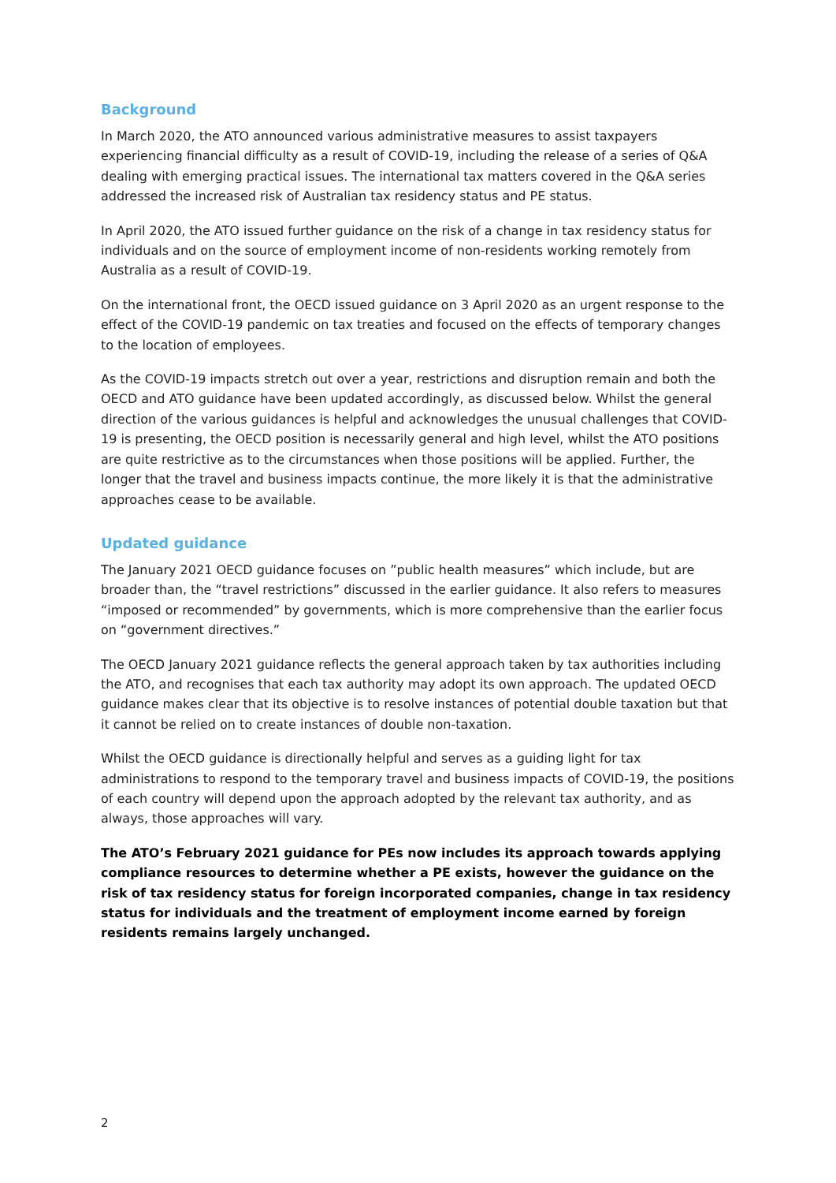Background
In March 2020, the ATO announced various administrative measures to assist taxpayers experiencing financial difficulty as a result of COVID-19, including the release of a series of Q&A dealing with emerging practical issues. The international tax matters covered in the Q&A series addressed the increased risk of Australian tax residency status and PE status.
In April 2020, the ATO issued further guidance on the risk of a change in tax residency status for individuals and on the source of employment income of non-residents working remotely from Australia as a result of COVID-19.
On the international front, the OECD issued guidance on 3 April 2020 as an urgent response to the effect of the COVID-19 pandemic on tax treaties and focused on the effects of temporary changes to the location of employees.
As the COVID-19 impacts stretch out over a year, restrictions and disruption remain and both the OECD and ATO guidance have been updated accordingly, as discussed below. Whilst the general direction of the various guidances is helpful and acknowledges the unusual challenges that COVID-19 is presenting, the OECD position is necessarily general and high level, whilst the ATO positions are quite restrictive as to the circumstances when those positions will be applied. Further, the longer that the travel and business impacts continue, the more likely it is that the administrative approaches cease to be available.
Updated guidance
The January 2021 OECD guidance focuses on ”public health measures” which include, but are broader than, the “travel restrictions” discussed in the earlier guidance. It also refers to measures “imposed or recommended” by governments, which is more comprehensive than the earlier focus on “government directives.”
The OECD January 2021 guidance reflects the general approach taken by tax authorities including the ATO, and recognises that each tax authority may adopt its own approach. The updated OECD guidance makes clear that its objective is to resolve instances of potential double taxation but that it cannot be relied on to create instances of double non-taxation.
Whilst the OECD guidance is directionally helpful and serves as a guiding light for tax administrations to respond to the temporary travel and business impacts of COVID-19, the positions of each country will depend upon the approach adopted by the relevant tax authority, and as always, those approaches will vary.
The ATO’s February 2021 guidance for PEs now includes its approach towards applying compliance resources to determine whether a PE exists, however the guidance on the risk of tax residency status for foreign incorporated companies, change in tax residency status for individuals and the treatment of employment income earned by foreign residents remains largely unchanged.
2